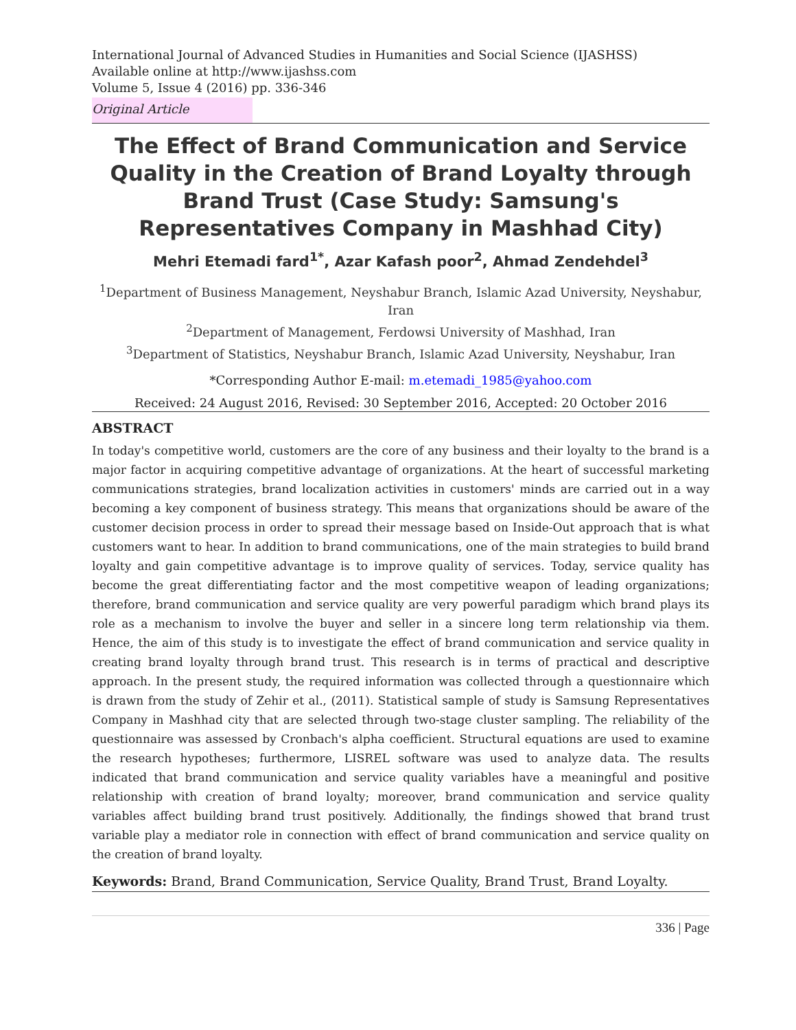International Journal of Advanced Studies in Humanities and Social Science (IJASHSS)
Available online at http://www.ijashss.com
Volume 5, Issue 4 (2016) pp. 336-346
Original Article
The Effect of Brand Communication and Service Quality in the Creation of Brand Loyalty through Brand Trust (Case Study: Samsung's Representatives Company in Mashhad City)
Mehri Etemadi fard<sup>1*</sup>, Azar Kafash poor<sup>2</sup>, Ahmad Zendehdel<sup>3</sup>
<sup>1</sup> Department of Business Management, Neyshabur Branch, Islamic Azad University, Neyshabur, Iran
<sup>2</sup> Department of Management, Ferdowsi University of Mashhad, Iran
<sup>3</sup> Department of Statistics, Neyshabur Branch, Islamic Azad University, Neyshabur, Iran
*Corresponding Author E-mail: m.etemadi_1985@yahoo.com
Received: 24 August 2016, Revised: 30 September 2016, Accepted: 20 October 2016
ABSTRACT
In today's competitive world, customers are the core of any business and their loyalty to the brand is a major factor in acquiring competitive advantage of organizations. At the heart of successful marketing communications strategies, brand localization activities in customers' minds are carried out in a way becoming a key component of business strategy. This means that organizations should be aware of the customer decision process in order to spread their message based on Inside-Out approach that is what customers want to hear. In addition to brand communications, one of the main strategies to build brand loyalty and gain competitive advantage is to improve quality of services. Today, service quality has become the great differentiating factor and the most competitive weapon of leading organizations; therefore, brand communication and service quality are very powerful paradigm which brand plays its role as a mechanism to involve the buyer and seller in a sincere long term relationship via them. Hence, the aim of this study is to investigate the effect of brand communication and service quality in creating brand loyalty through brand trust. This research is in terms of practical and descriptive approach. In the present study, the required information was collected through a questionnaire which is drawn from the study of Zehir et al., (2011). Statistical sample of study is Samsung Representatives Company in Mashhad city that are selected through two-stage cluster sampling. The reliability of the questionnaire was assessed by Cronbach's alpha coefficient. Structural equations are used to examine the research hypotheses; furthermore, LISREL software was used to analyze data. The results indicated that brand communication and service quality variables have a meaningful and positive relationship with creation of brand loyalty; moreover, brand communication and service quality variables affect building brand trust positively. Additionally, the findings showed that brand trust variable play a mediator role in connection with effect of brand communication and service quality on the creation of brand loyalty.
Keywords: Brand, Brand Communication, Service Quality, Brand Trust, Brand Loyalty.
336 | Page